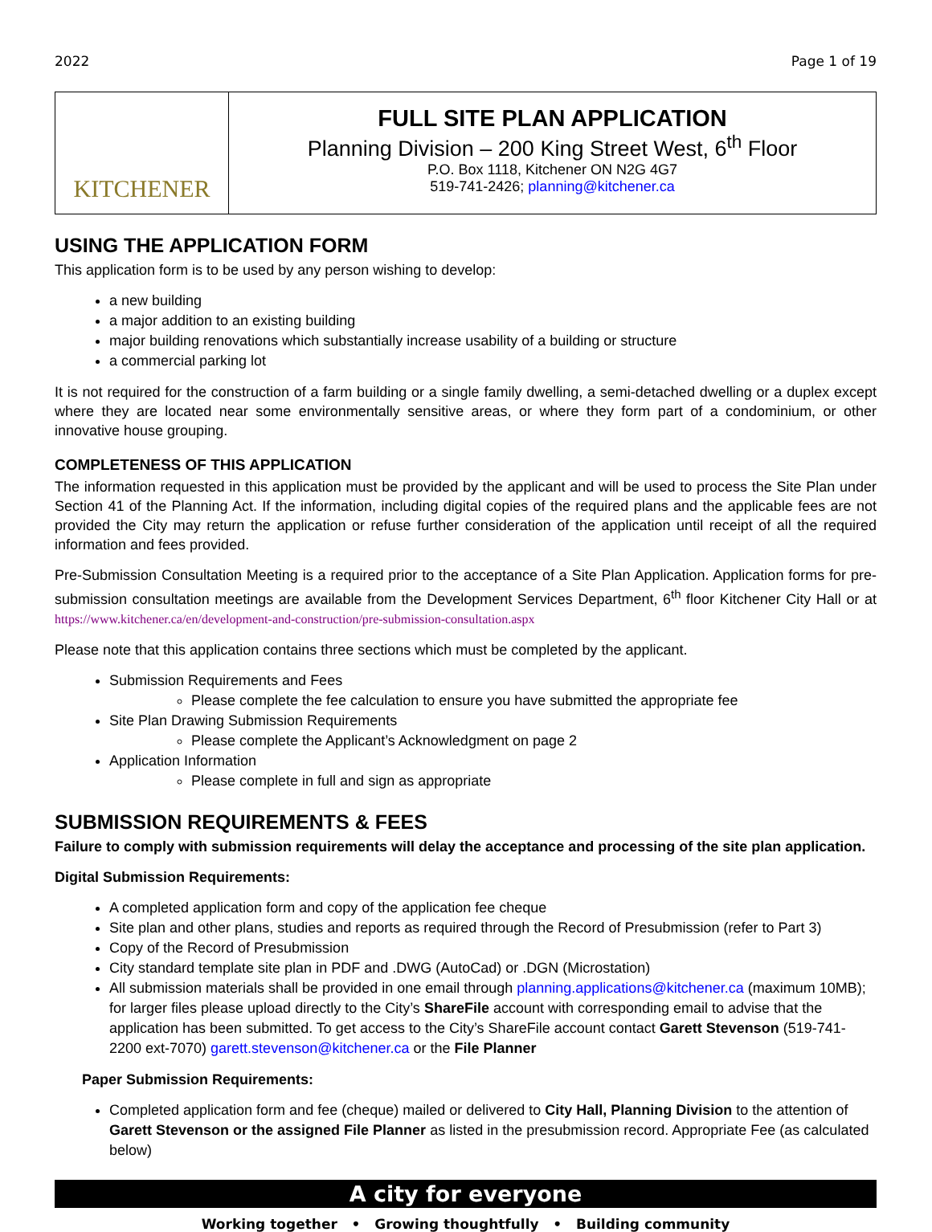2022 Page 1 of 19
KITCHENER
FULL SITE PLAN APPLICATION
Planning Division – 200 King Street West, 6<sup>th</sup> Floor
P.O. Box 1118, Kitchener ON N2G 4G7
519-741-2426; planning@kitchener.ca
USING THE APPLICATION FORM
This application form is to be used by any person wishing to develop:
a new building
a major addition to an existing building
major building renovations which substantially increase usability of a building or structure
a commercial parking lot
It is not required for the construction of a farm building or a single family dwelling, a semi-detached dwelling or a duplex except where they are located near some environmentally sensitive areas, or where they form part of a condominium, or other innovative house grouping.
COMPLETENESS OF THIS APPLICATION
The information requested in this application must be provided by the applicant and will be used to process the Site Plan under Section 41 of the Planning Act. If the information, including digital copies of the required plans and the applicable fees are not provided the City may return the application or refuse further consideration of the application until receipt of all the required information and fees provided.
Pre-Submission Consultation Meeting is a required prior to the acceptance of a Site Plan Application. Application forms for pre-submission consultation meetings are available from the Development Services Department, 6<sup>th</sup> floor Kitchener City Hall or at https://www.kitchener.ca/en/development-and-construction/pre-submission-consultation.aspx
Please note that this application contains three sections which must be completed by the applicant.
Submission Requirements and Fees
Please complete the fee calculation to ensure you have submitted the appropriate fee
Site Plan Drawing Submission Requirements
Please complete the Applicant’s Acknowledgment on page 2
Application Information
Please complete in full and sign as appropriate
SUBMISSION REQUIREMENTS & FEES
Failure to comply with submission requirements will delay the acceptance and processing of the site plan application.
Digital Submission Requirements:
A completed application form and copy of the application fee cheque
Site plan and other plans, studies and reports as required through the Record of Presubmission (refer to Part 3)
Copy of the Record of Presubmission
City standard template site plan in PDF and .DWG (AutoCad) or .DGN (Microstation)
All submission materials shall be provided in one email through planning.applications@kitchener.ca (maximum 10MB); for larger files please upload directly to the City’s ShareFile account with corresponding email to advise that the application has been submitted. To get access to the City’s ShareFile account contact Garett Stevenson (519-741-2200 ext-7070) garett.stevenson@kitchener.ca or the File Planner
Paper Submission Requirements:
Completed application form and fee (cheque) mailed or delivered to City Hall, Planning Division to the attention of Garett Stevenson or the assigned File Planner as listed in the presubmission record. Appropriate Fee (as calculated below)
A city for everyone
Working together • Growing thoughtfully • Building community